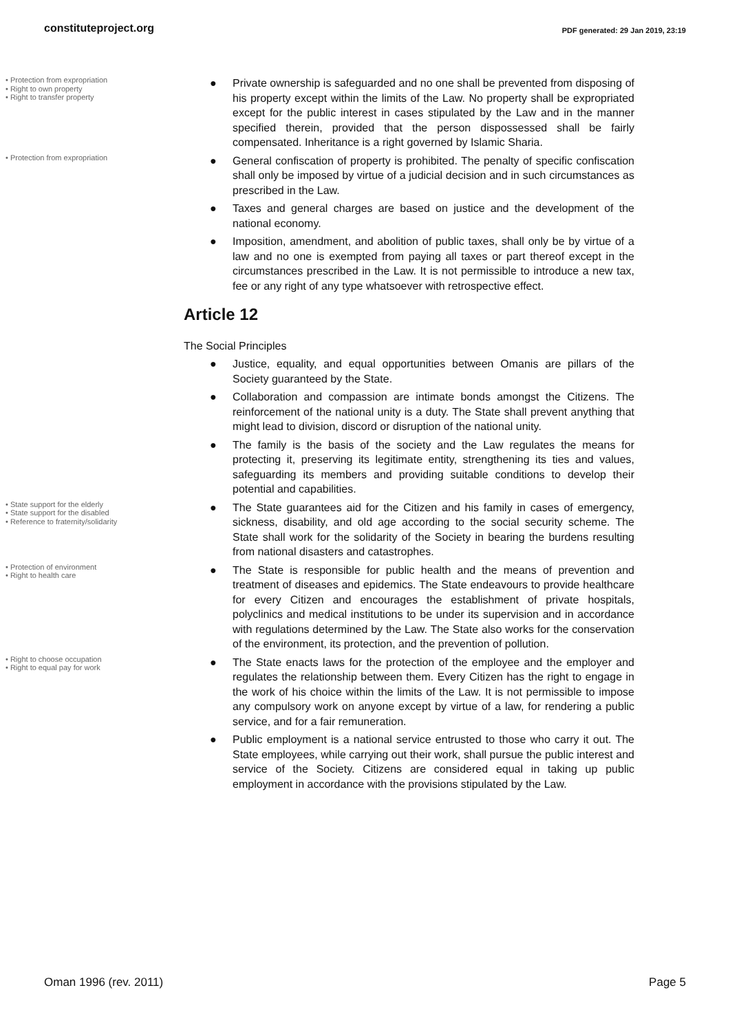constituteproject.org PDF generated: 29 Jan 2019, 23:19
• Protection from expropriation
• Right to own property
• Right to transfer property
● Private ownership is safeguarded and no one shall be prevented from disposing of his property except within the limits of the Law. No property shall be expropriated except for the public interest in cases stipulated by the Law and in the manner specified therein, provided that the person dispossessed shall be fairly compensated. Inheritance is a right governed by Islamic Sharia.
• Protection from expropriation
● General confiscation of property is prohibited. The penalty of specific confiscation shall only be imposed by virtue of a judicial decision and in such circumstances as prescribed in the Law.
● Taxes and general charges are based on justice and the development of the national economy.
● Imposition, amendment, and abolition of public taxes, shall only be by virtue of a law and no one is exempted from paying all taxes or part thereof except in the circumstances prescribed in the Law. It is not permissible to introduce a new tax, fee or any right of any type whatsoever with retrospective effect.
Article 12
The Social Principles
● Justice, equality, and equal opportunities between Omanis are pillars of the Society guaranteed by the State.
● Collaboration and compassion are intimate bonds amongst the Citizens. The reinforcement of the national unity is a duty. The State shall prevent anything that might lead to division, discord or disruption of the national unity.
● The family is the basis of the society and the Law regulates the means for protecting it, preserving its legitimate entity, strengthening its ties and values, safeguarding its members and providing suitable conditions to develop their potential and capabilities.
• State support for the elderly
• State support for the disabled
• Reference to fraternity/solidarity
● The State guarantees aid for the Citizen and his family in cases of emergency, sickness, disability, and old age according to the social security scheme. The State shall work for the solidarity of the Society in bearing the burdens resulting from national disasters and catastrophes.
• Protection of environment
• Right to health care
● The State is responsible for public health and the means of prevention and treatment of diseases and epidemics. The State endeavours to provide healthcare for every Citizen and encourages the establishment of private hospitals, polyclinics and medical institutions to be under its supervision and in accordance with regulations determined by the Law. The State also works for the conservation of the environment, its protection, and the prevention of pollution.
• Right to choose occupation
• Right to equal pay for work
● The State enacts laws for the protection of the employee and the employer and regulates the relationship between them. Every Citizen has the right to engage in the work of his choice within the limits of the Law. It is not permissible to impose any compulsory work on anyone except by virtue of a law, for rendering a public service, and for a fair remuneration.
● Public employment is a national service entrusted to those who carry it out. The State employees, while carrying out their work, shall pursue the public interest and service of the Society. Citizens are considered equal in taking up public employment in accordance with the provisions stipulated by the Law.
Oman 1996 (rev. 2011) Page 5